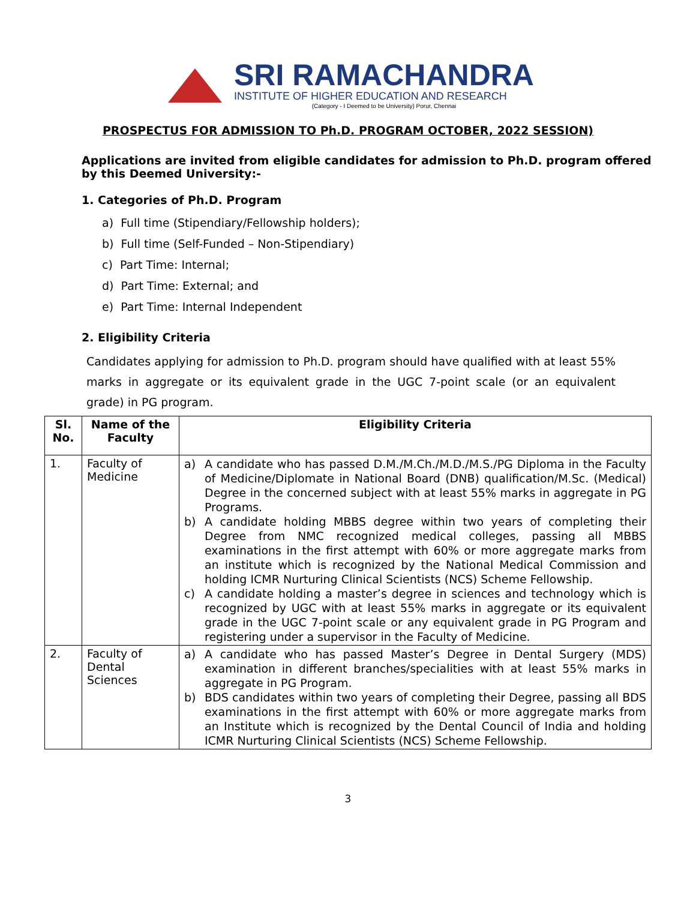SRI RAMACHANDRA
INSTITUTE OF HIGHER EDUCATION AND RESEARCH
(Category - I Deemed to be University) Porur, Chennai
PROSPECTUS FOR ADMISSION TO Ph.D. PROGRAM OCTOBER, 2022 SESSION)
Applications are invited from eligible candidates for admission to Ph.D. program offered by this Deemed University:-
1. Categories of Ph.D. Program
a) Full time (Stipendiary/Fellowship holders);
b) Full time (Self-Funded – Non-Stipendiary)
c) Part Time: Internal;
d) Part Time: External; and
e) Part Time: Internal Independent
2. Eligibility Criteria
Candidates applying for admission to Ph.D. program should have qualified with at least 55% marks in aggregate or its equivalent grade in the UGC 7-point scale (or an equivalent grade) in PG program.
| Sl. No. | Name of the Faculty | Eligibility Criteria |
| --- | --- | --- |
| 1. | Faculty of Medicine | a) A candidate who has passed D.M./M.Ch./M.D./M.S./PG Diploma in the Faculty of Medicine/Diplomate in National Board (DNB) qualification/M.Sc. (Medical) Degree in the concerned subject with at least 55% marks in aggregate in PG Programs. b) A candidate holding MBBS degree within two years of completing their Degree from NMC recognized medical colleges, passing all MBBS examinations in the first attempt with 60% or more aggregate marks from an institute which is recognized by the National Medical Commission and holding ICMR Nurturing Clinical Scientists (NCS) Scheme Fellowship. c) A candidate holding a master’s degree in sciences and technology which is recognized by UGC with at least 55% marks in aggregate or its equivalent grade in the UGC 7-point scale or any equivalent grade in PG Program and registering under a supervisor in the Faculty of Medicine. |
| 2. | Faculty of Dental Sciences | a) A candidate who has passed Master’s Degree in Dental Surgery (MDS) examination in different branches/specialities with at least 55% marks in aggregate in PG Program. b) BDS candidates within two years of completing their Degree, passing all BDS examinations in the first attempt with 60% or more aggregate marks from an Institute which is recognized by the Dental Council of India and holding ICMR Nurturing Clinical Scientists (NCS) Scheme Fellowship. |
3